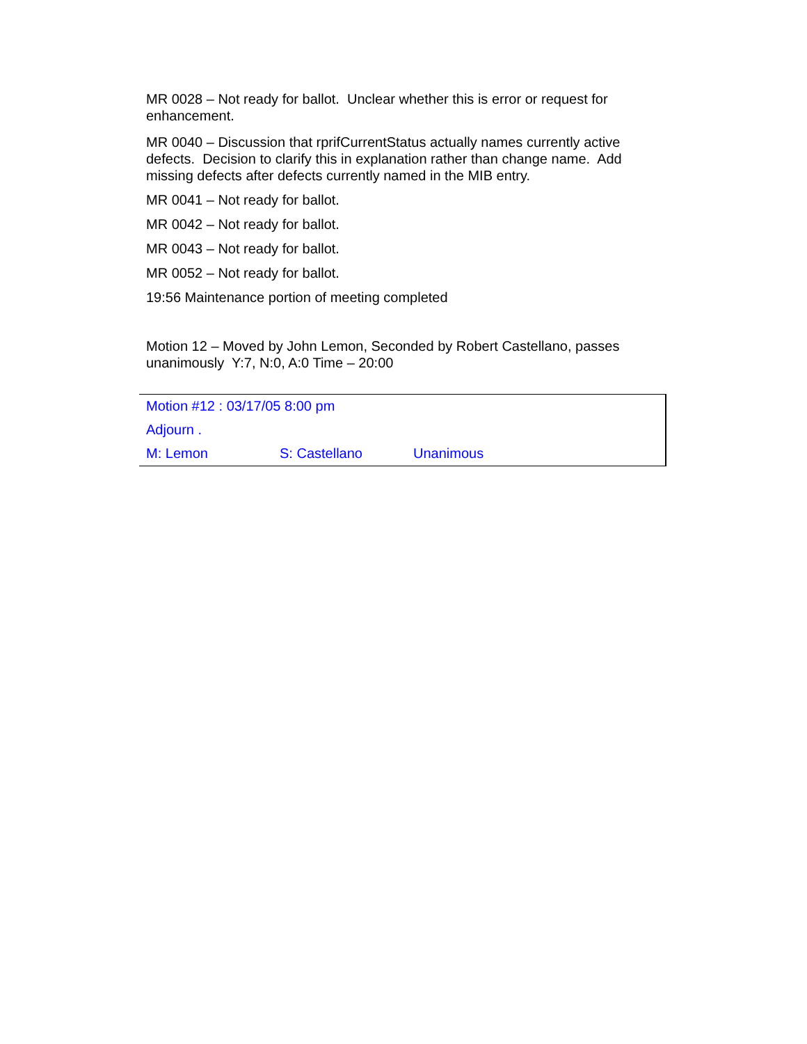MR 0028 – Not ready for ballot. Unclear whether this is error or request for enhancement.
MR 0040 – Discussion that rprifCurrentStatus actually names currently active defects. Decision to clarify this in explanation rather than change name. Add missing defects after defects currently named in the MIB entry.
MR 0041 – Not ready for ballot.
MR 0042 – Not ready for ballot.
MR 0043 – Not ready for ballot.
MR 0052 – Not ready for ballot.
19:56 Maintenance portion of meeting completed
Motion 12 – Moved by John Lemon, Seconded by Robert Castellano, passes unanimously Y:7, N:0, A:0 Time – 20:00
| Motion #12 : 03/17/05 8:00 pm | | | |
| Adjourn . | | | |
| M: Lemon | S: Castellano | Unanimous | |